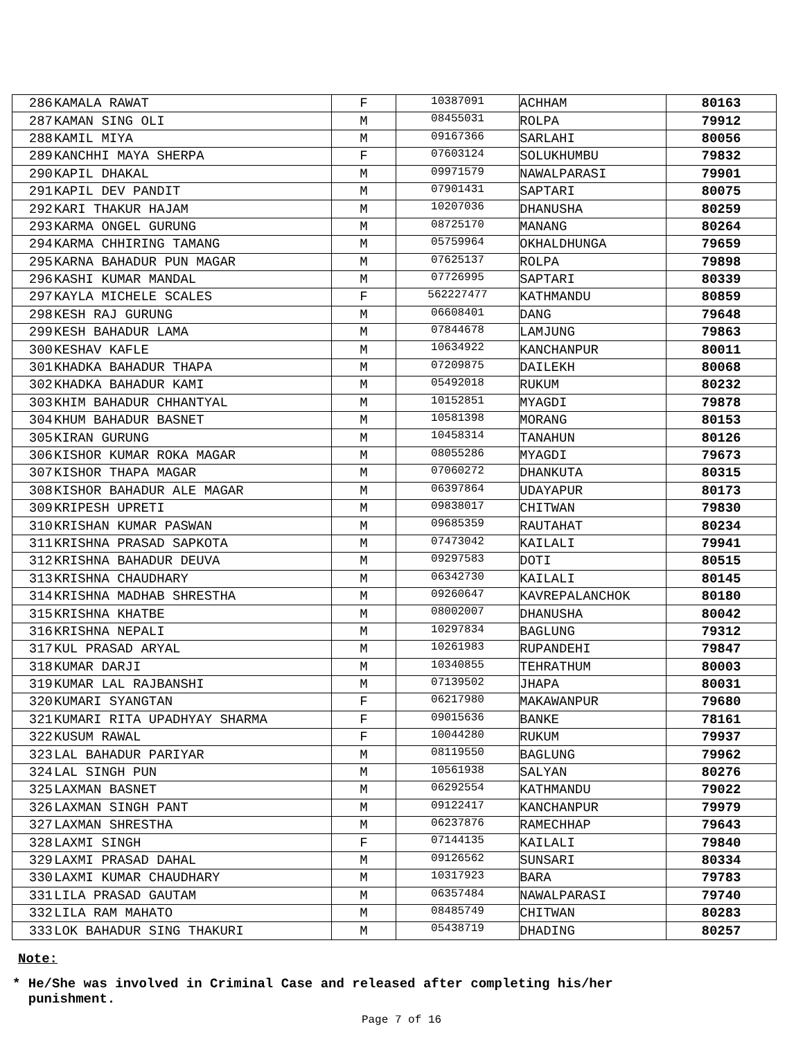| 286 | KAMALA RAWAT | F | 10387091 | ACHHAM | 80163 |
| 287 | KAMAN SING OLI | M | 08455031 | ROLPA | 79912 |
| 288 | KAMIL MIYA | M | 09167366 | SARLAHI | 80056 |
| 289 | KANCHHI MAYA SHERPA | F | 07603124 | SOLUKHUMBU | 79832 |
| 290 | KAPIL DHAKAL | M | 09971579 | NAWALPARASI | 79901 |
| 291 | KAPIL DEV PANDIT | M | 07901431 | SAPTARI | 80075 |
| 292 | KARI THAKUR HAJAM | M | 10207036 | DHANUSHA | 80259 |
| 293 | KARMA ONGEL GURUNG | M | 08725170 | MANANG | 80264 |
| 294 | KARMA CHHIRING TAMANG | M | 05759964 | OKHALDHUNGA | 79659 |
| 295 | KARNA BAHADUR PUN MAGAR | M | 07625137 | ROLPA | 79898 |
| 296 | KASHI KUMAR MANDAL | M | 07726995 | SAPTARI | 80339 |
| 297 | KAYLA MICHELE SCALES | F | 562227477 | KATHMANDU | 80859 |
| 298 | KESH RAJ GURUNG | M | 06608401 | DANG | 79648 |
| 299 | KESH BAHADUR LAMA | M | 07844678 | LAMJUNG | 79863 |
| 300 | KESHAV KAFLE | M | 10634922 | KANCHANPUR | 80011 |
| 301 | KHADKA BAHADUR THAPA | M | 07209875 | DAILEKH | 80068 |
| 302 | KHADKA BAHADUR KAMI | M | 05492018 | RUKUM | 80232 |
| 303 | KHIM BAHADUR CHHANTYAL | M | 10152851 | MYAGDI | 79878 |
| 304 | KHUM BAHADUR BASNET | M | 10581398 | MORANG | 80153 |
| 305 | KIRAN GURUNG | M | 10458314 | TANAHUN | 80126 |
| 306 | KISHOR KUMAR ROKA MAGAR | M | 08055286 | MYAGDI | 79673 |
| 307 | KISHOR THAPA MAGAR | M | 07060272 | DHANKUTA | 80315 |
| 308 | KISHOR BAHADUR ALE MAGAR | M | 06397864 | UDAYAPUR | 80173 |
| 309 | KRIPESH UPRETI | M | 09838017 | CHITWAN | 79830 |
| 310 | KRISHAN KUMAR PASWAN | M | 09685359 | RAUTAHAT | 80234 |
| 311 | KRISHNA PRASAD SAPKOTA | M | 07473042 | KAILALI | 79941 |
| 312 | KRISHNA BAHADUR DEUVA | M | 09297583 | DOTI | 80515 |
| 313 | KRISHNA CHAUDHARY | M | 06342730 | KAILALI | 80145 |
| 314 | KRISHNA MADHAB SHRESTHA | M | 09260647 | KAVREPALANCHOK | 80180 |
| 315 | KRISHNA KHATBE | M | 08002007 | DHANUSHA | 80042 |
| 316 | KRISHNA NEPALI | M | 10297834 | BAGLUNG | 79312 |
| 317 | KUL PRASAD ARYAL | M | 10261983 | RUPANDEHI | 79847 |
| 318 | KUMAR DARJI | M | 10340855 | TEHRATHUM | 80003 |
| 319 | KUMAR LAL RAJBANSHI | M | 07139502 | JHAPA | 80031 |
| 320 | KUMARI SYANGTAN | F | 06217980 | MAKAWANPUR | 79680 |
| 321 | KUMARI RITA UPADHYAY SHARMA | F | 09015636 | BANKE | 78161 |
| 322 | KUSUM RAWAL | F | 10044280 | RUKUM | 79937 |
| 323 | LAL BAHADUR PARIYAR | M | 08119550 | BAGLUNG | 79962 |
| 324 | LAL SINGH PUN | M | 10561938 | SALYAN | 80276 |
| 325 | LAXMAN BASNET | M | 06292554 | KATHMANDU | 79022 |
| 326 | LAXMAN SINGH PANT | M | 09122417 | KANCHANPUR | 79979 |
| 327 | LAXMAN SHRESTHA | M | 06237876 | RAMECHHAP | 79643 |
| 328 | LAXMI SINGH | F | 07144135 | KAILALI | 79840 |
| 329 | LAXMI PRASAD DAHAL | M | 09126562 | SUNSARI | 80334 |
| 330 | LAXMI KUMAR CHAUDHARY | M | 10317923 | BARA | 79783 |
| 331 | LILA PRASAD GAUTAM | M | 06357484 | NAWALPARASI | 79740 |
| 332 | LILA RAM MAHATO | M | 08485749 | CHITWAN | 80283 |
| 333 | LOK BAHADUR SING THAKURI | M | 05438719 | DHADING | 80257 |
Note:
* He/She was involved in Criminal Case and released after completing his/her
punishment.
Page 7 of 16